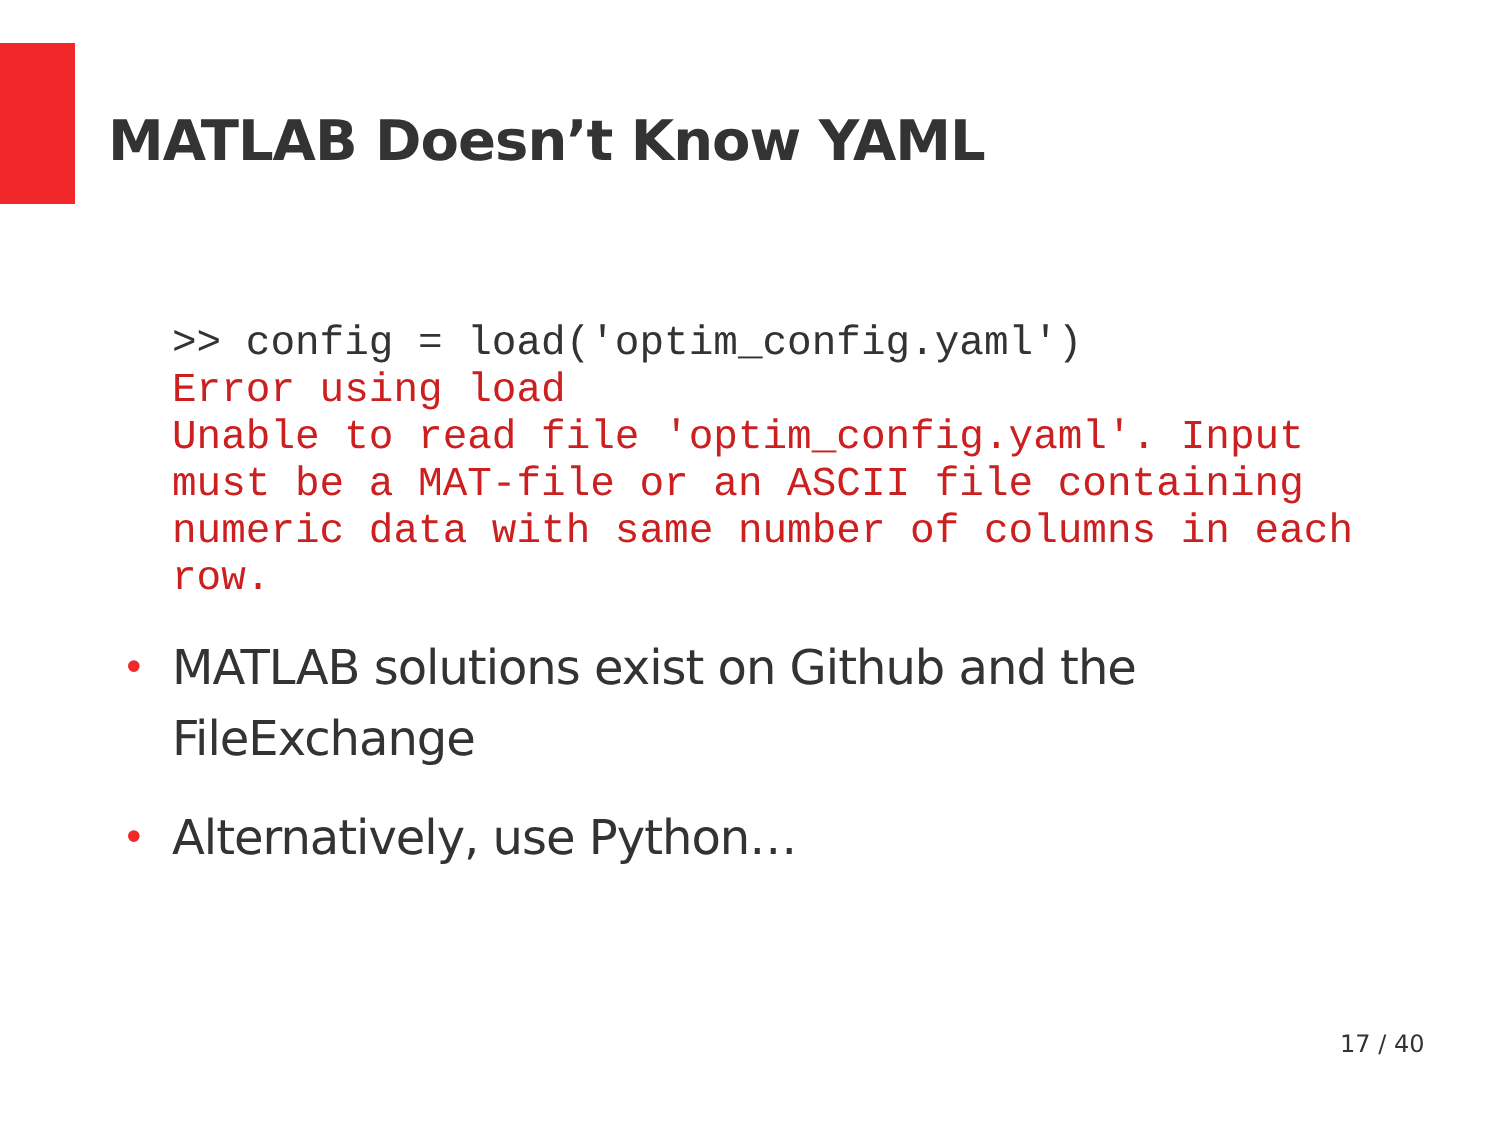MATLAB Doesn’t Know YAML
>> config = load('optim_config.yaml')
Error using load
Unable to read file 'optim_config.yaml'. Input
must be a MAT-file or an ASCII file containing
numeric data with same number of columns in each
row.
• MATLAB solutions exist on Github and the FileExchange
• Alternatively, use Python…
17 / 40